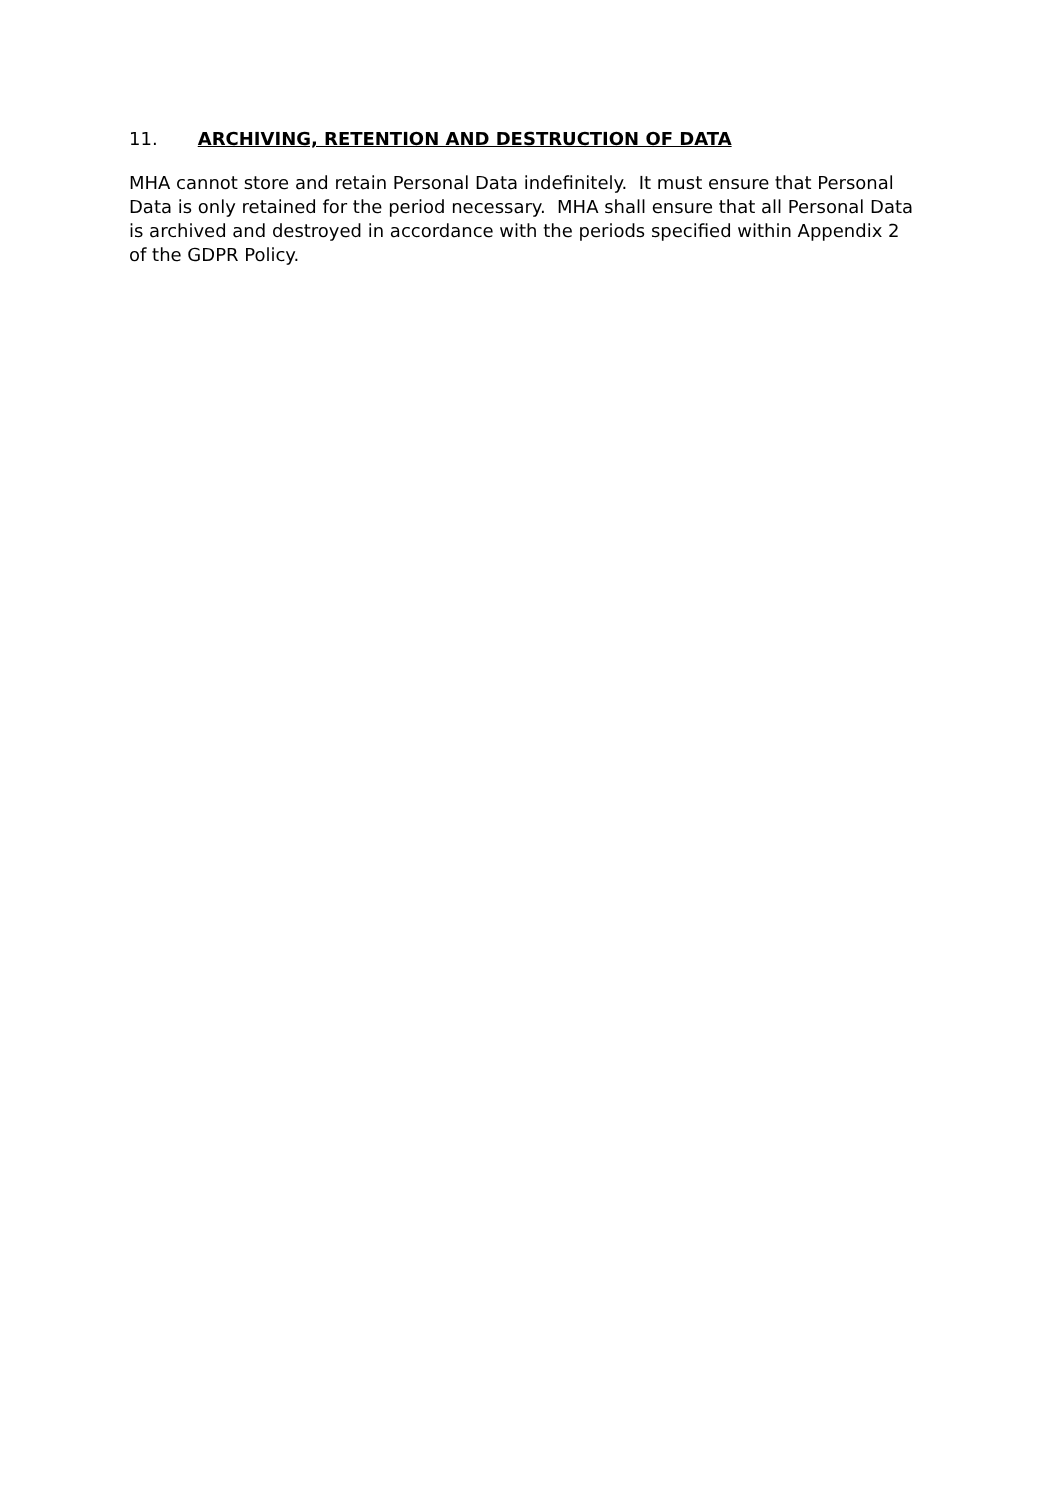11. ARCHIVING, RETENTION AND DESTRUCTION OF DATA
MHA cannot store and retain Personal Data indefinitely. It must ensure that Personal Data is only retained for the period necessary. MHA shall ensure that all Personal Data is archived and destroyed in accordance with the periods specified within Appendix 2 of the GDPR Policy.